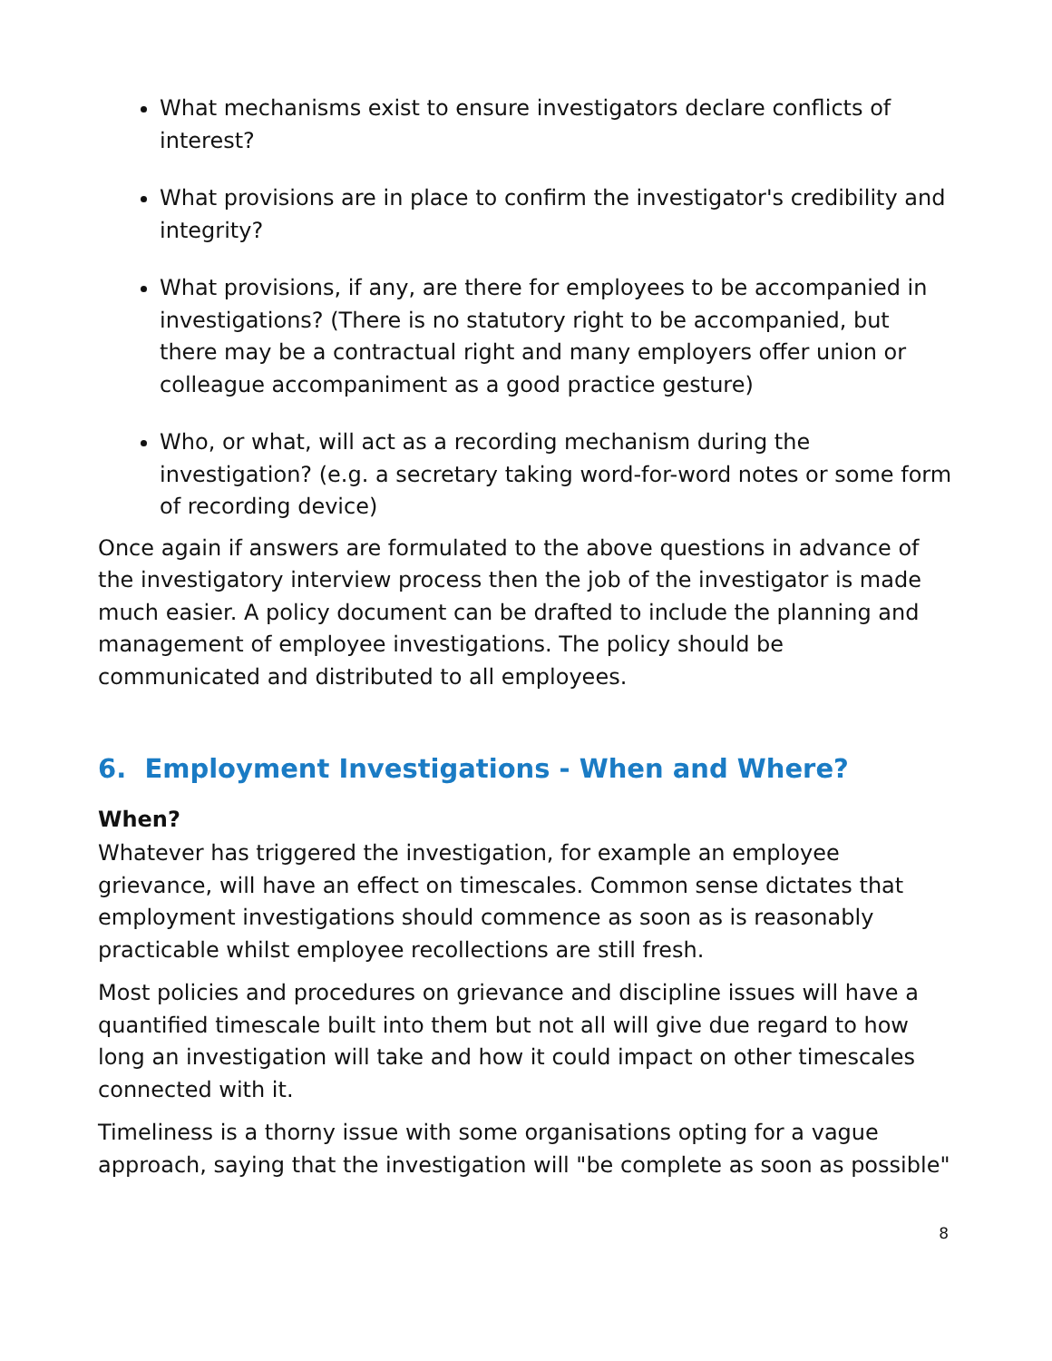What mechanisms exist to ensure investigators declare conflicts of interest?
What provisions are in place to confirm the investigator's credibility and integrity?
What provisions, if any, are there for employees to be accompanied in investigations? (There is no statutory right to be accompanied, but there may be a contractual right and many employers offer union or colleague accompaniment as a good practice gesture)
Who, or what, will act as a recording mechanism during the investigation? (e.g. a secretary taking word-for-word notes or some form of recording device)
Once again if answers are formulated to the above questions in advance of the investigatory interview process then the job of the investigator is made much easier. A policy document can be drafted to include the planning and management of employee investigations. The policy should be communicated and distributed to all employees.
6. Employment Investigations - When and Where?
When?
Whatever has triggered the investigation, for example an employee grievance, will have an effect on timescales. Common sense dictates that employment investigations should commence as soon as is reasonably practicable whilst employee recollections are still fresh.
Most policies and procedures on grievance and discipline issues will have a quantified timescale built into them but not all will give due regard to how long an investigation will take and how it could impact on other timescales connected with it.
Timeliness is a thorny issue with some organisations opting for a vague approach, saying that the investigation will "be complete as soon as possible"
8